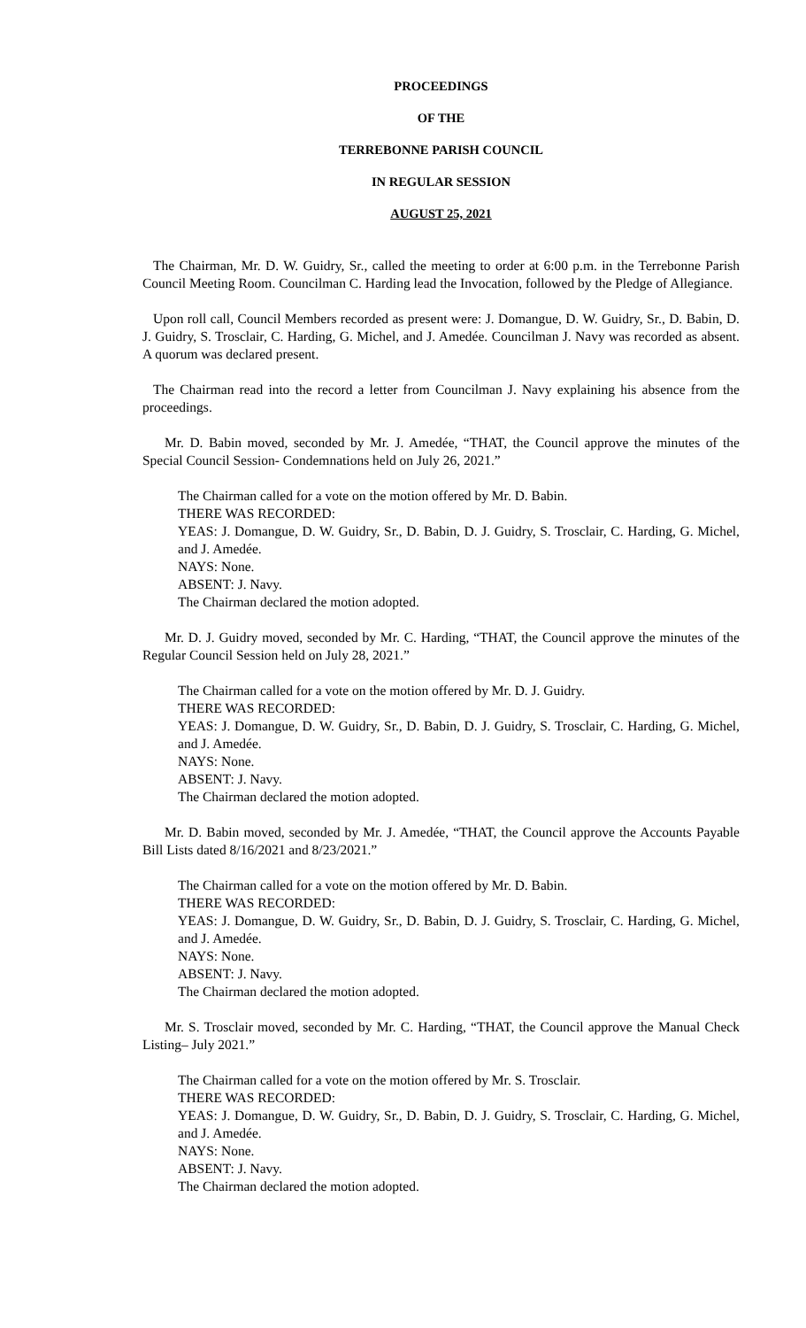PROCEEDINGS
OF THE
TERREBONNE PARISH COUNCIL
IN REGULAR SESSION
AUGUST 25, 2021
The Chairman, Mr. D. W. Guidry, Sr., called the meeting to order at 6:00 p.m. in the Terrebonne Parish Council Meeting Room. Councilman C. Harding lead the Invocation, followed by the Pledge of Allegiance.
Upon roll call, Council Members recorded as present were: J. Domangue, D. W. Guidry, Sr., D. Babin, D. J. Guidry, S. Trosclair, C. Harding, G. Michel, and J. Amedée. Councilman J. Navy was recorded as absent. A quorum was declared present.
The Chairman read into the record a letter from Councilman J. Navy explaining his absence from the proceedings.
Mr. D. Babin moved, seconded by Mr. J. Amedée, “THAT, the Council approve the minutes of the Special Council Session- Condemnations held on July 26, 2021.”
The Chairman called for a vote on the motion offered by Mr. D. Babin.
THERE WAS RECORDED:
YEAS: J. Domangue, D. W. Guidry, Sr., D. Babin, D. J. Guidry, S. Trosclair, C. Harding, G. Michel, and J. Amedée.
NAYS: None.
ABSENT: J. Navy.
The Chairman declared the motion adopted.
Mr. D. J. Guidry moved, seconded by Mr. C. Harding, “THAT, the Council approve the minutes of the Regular Council Session held on July 28, 2021.”
The Chairman called for a vote on the motion offered by Mr. D. J. Guidry.
THERE WAS RECORDED:
YEAS: J. Domangue, D. W. Guidry, Sr., D. Babin, D. J. Guidry, S. Trosclair, C. Harding, G. Michel, and J. Amedée.
NAYS: None.
ABSENT: J. Navy.
The Chairman declared the motion adopted.
Mr. D. Babin moved, seconded by Mr. J. Amedée, “THAT, the Council approve the Accounts Payable Bill Lists dated 8/16/2021 and 8/23/2021.”
The Chairman called for a vote on the motion offered by Mr. D. Babin.
THERE WAS RECORDED:
YEAS: J. Domangue, D. W. Guidry, Sr., D. Babin, D. J. Guidry, S. Trosclair, C. Harding, G. Michel, and J. Amedée.
NAYS: None.
ABSENT: J. Navy.
The Chairman declared the motion adopted.
Mr. S. Trosclair moved, seconded by Mr. C. Harding, “THAT, the Council approve the Manual Check Listing– July 2021.”
The Chairman called for a vote on the motion offered by Mr. S. Trosclair.
THERE WAS RECORDED:
YEAS: J. Domangue, D. W. Guidry, Sr., D. Babin, D. J. Guidry, S. Trosclair, C. Harding, G. Michel, and J. Amedée.
NAYS: None.
ABSENT: J. Navy.
The Chairman declared the motion adopted.